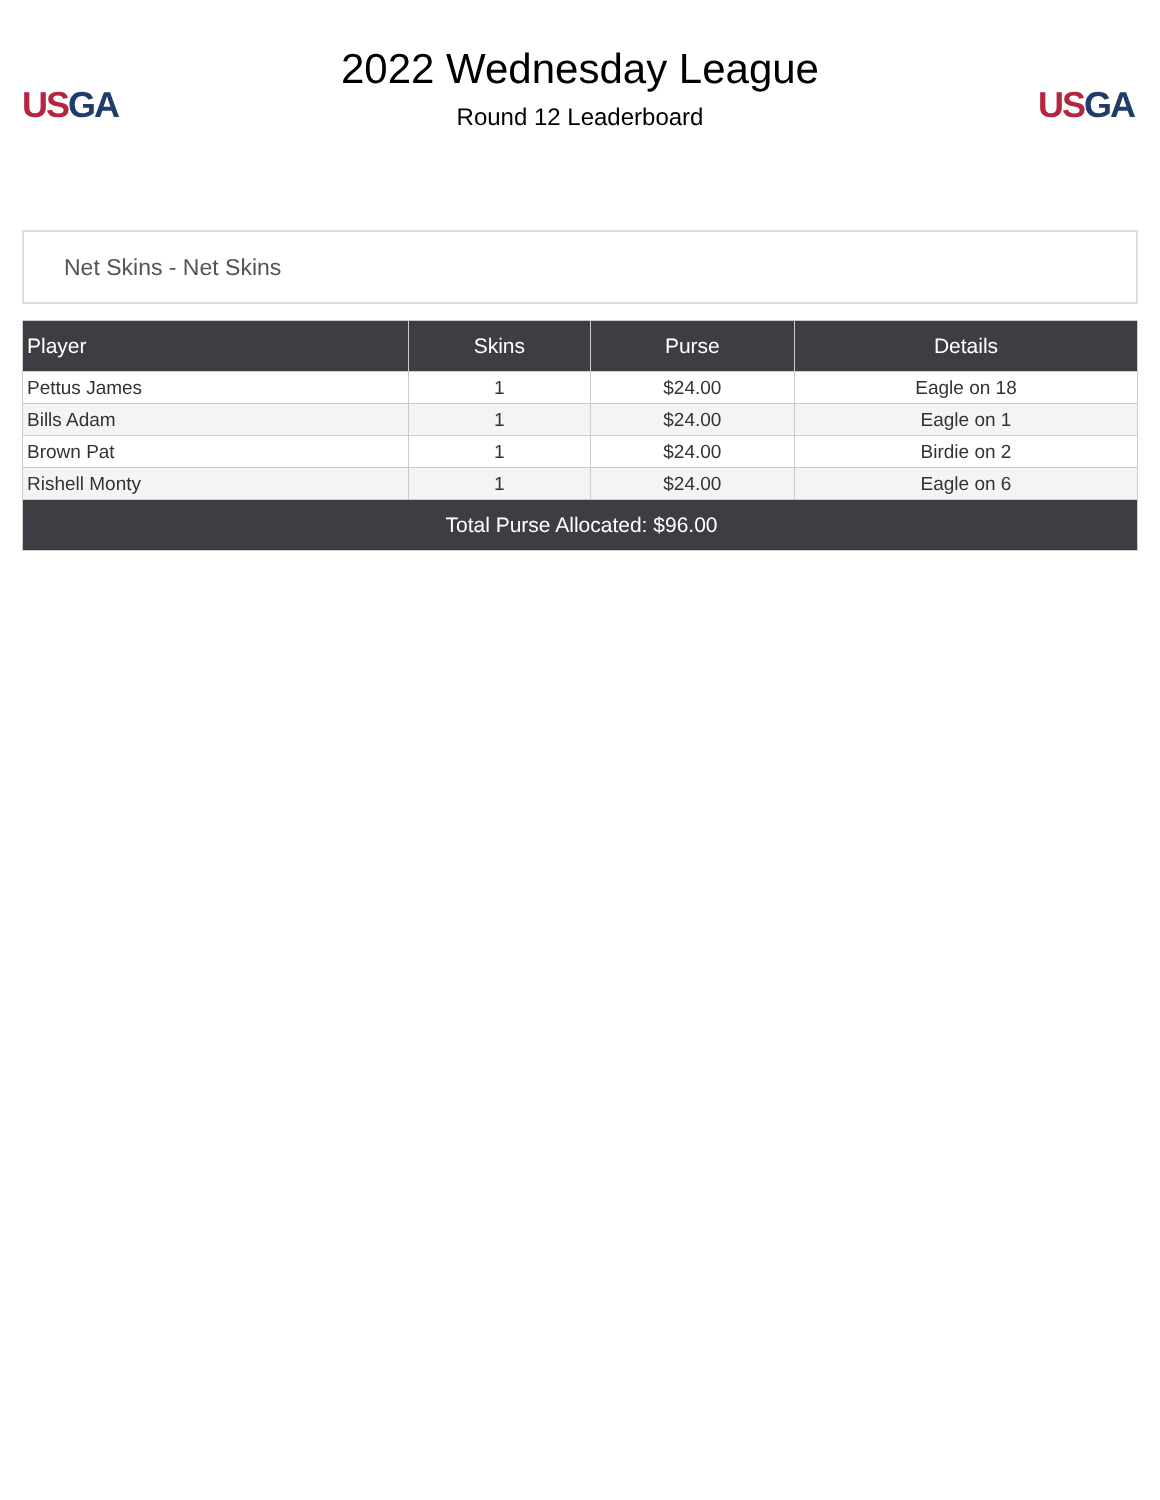US GA
2022 Wednesday League
Round 12 Leaderboard
US GA
Net Skins - Net Skins
| Player | Skins | Purse | Details |
| --- | --- | --- | --- |
| Pettus James | 1 | $24.00 | Eagle on 18 |
| Bills Adam | 1 | $24.00 | Eagle on 1 |
| Brown Pat | 1 | $24.00 | Birdie on 2 |
| Rishell Monty | 1 | $24.00 | Eagle on 6 |
| Total Purse Allocated: $96.00 | | | |